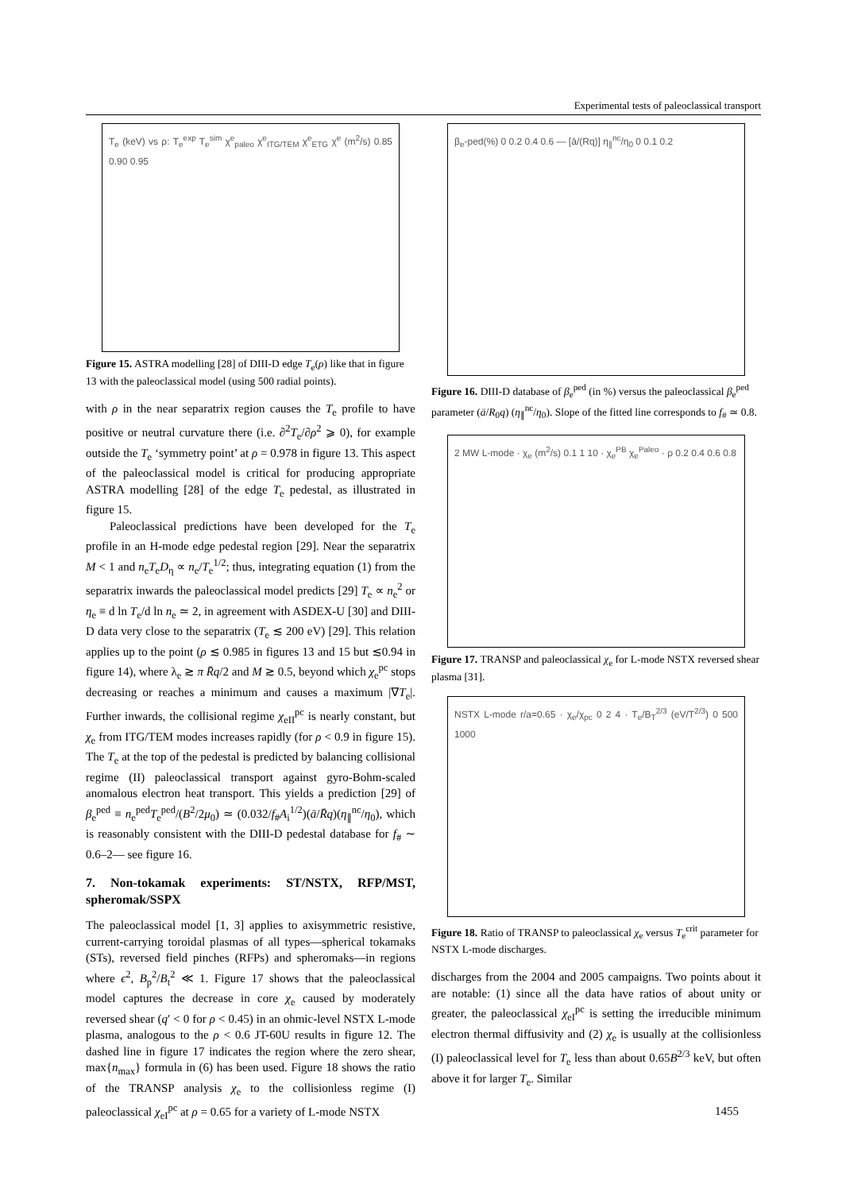Experimental tests of paleoclassical transport
T<sub>e</sub> (keV) vs ρ: T<sub>e</sub><sup>exp</sup> T<sub>e</sub><sup>sim</sup> χ<sup>e</sup><sub>paleo</sub> χ<sup>e</sup><sub>ITG/TEM</sub> χ<sup>e</sup><sub>ETG</sub> χ<sup>e</sup> (m<sup>2</sup>/s) 0.85 0.90 0.95
Figure 15. ASTRA modelling [28] of DIII-D edge T<sub>e</sub>(ρ) like that in figure 13 with the paleoclassical model (using 500 radial points).
with ρ in the near separatrix region causes the T<sub>e</sub> profile to have positive or neutral curvature there (i.e. ∂<sup>2</sup>T<sub>e</sub>/∂ρ<sup>2</sup> ⩾ 0), for example outside the T<sub>e</sub> ‘symmetry point’ at ρ = 0.978 in figure 13. This aspect of the paleoclassical model is critical for producing appropriate ASTRA modelling [28] of the edge T<sub>e</sub> pedestal, as illustrated in figure 15.
Paleoclassical predictions have been developed for the T<sub>e</sub> profile in an H-mode edge pedestal region [29]. Near the separatrix M < 1 and n<sub>e</sub>T<sub>e</sub>D<sub>η</sub> ∝ n<sub>e</sub>/T<sub>e</sub><sup>1/2</sup>; thus, integrating equation (1) from the separatrix inwards the paleoclassical model predicts [29] T<sub>e</sub> ∝ n<sub>e</sub><sup>2</sup> or η<sub>e</sub> ≡ d ln T<sub>e</sub>/d ln n<sub>e</sub> ≃ 2, in agreement with ASDEX-U [30] and DIII-D data very close to the separatrix (T<sub>e</sub> ≲ 200 eV) [29]. This relation applies up to the point (ρ ≲ 0.985 in figures 13 and 15 but ≲0.94 in figure 14), where λ<sub>e</sub> ≳ π R̄q/2 and M ≳ 0.5, beyond which χ<sub>e</sub><sup>pc</sup> stops decreasing or reaches a minimum and causes a maximum |∇T<sub>e</sub>|. Further inwards, the collisional regime χ<sub>eII</sub><sup>pc</sup> is nearly constant, but χ<sub>e</sub> from ITG/TEM modes increases rapidly (for ρ < 0.9 in figure 15). The T<sub>e</sub> at the top of the pedestal is predicted by balancing collisional regime (II) paleoclassical transport against gyro-Bohm-scaled anomalous electron heat transport. This yields a prediction [29] of β<sub>e</sub><sup>ped</sup> ≡ n<sub>e</sub><sup>ped</sup>T<sub>e</sub><sup>ped</sup>/(B<sup>2</sup>/2μ<sub>0</sub>) ≃ (0.032/f<sub>#</sub>A<sub>i</sub><sup>1/2</sup>)(ā/R̄q)(η<sub>∥</sub><sup>nc</sup>/η<sub>0</sub>), which is reasonably consistent with the DIII-D pedestal database for f<sub>#</sub> ∼ 0.6–2— see figure 16.
7. Non-tokamak experiments: ST/NSTX, RFP/MST, spheromak/SSPX
The paleoclassical model [1, 3] applies to axisymmetric resistive, current-carrying toroidal plasmas of all types—spherical tokamaks (STs), reversed field pinches (RFPs) and spheromaks—in regions where ϵ<sup>2</sup>, B<sub>p</sub><sup>2</sup>/B<sub>t</sub><sup>2</sup> ≪ 1. Figure 17 shows that the paleoclassical model captures the decrease in core χ<sub>e</sub> caused by moderately reversed shear (q′ < 0 for ρ < 0.45) in an ohmic-level NSTX L-mode plasma, analogous to the ρ < 0.6 JT-60U results in figure 12. The dashed line in figure 17 indicates the region where the zero shear, max{n<sub>max</sub>} formula in (6) has been used. Figure 18 shows the ratio of the TRANSP analysis χ<sub>e</sub> to the collisionless regime (I) paleoclassical χ<sub>eI</sub><sup>pc</sup> at ρ = 0.65 for a variety of L-mode NSTX
β<sub>e</sub>-ped(%) 0 0.2 0.4 0.6 — [ā/(Rq)] η<sub>∥</sub><sup>nc</sup>/η<sub>0</sub> 0 0.1 0.2
Figure 16. DIII-D database of β<sub>e</sub><sup>ped</sup> (in %) versus the paleoclassical β<sub>e</sub><sup>ped</sup> parameter (ā/R<sub>0</sub>q) (η<sub>∥</sub><sup>nc</sup>/η<sub>0</sub>). Slope of the fitted line corresponds to f<sub>#</sub> ≃ 0.8.
2 MW L-mode · χ<sub>e</sub> (m<sup>2</sup>/s) 0.1 1 10 · χ<sub>e</sub><sup>PB</sup> χ<sub>e</sub><sup>Paleo</sup> · ρ 0.2 0.4 0.6 0.8
Figure 17. TRANSP and paleoclassical χ<sub>e</sub> for L-mode NSTX reversed shear plasma [31].
NSTX L-mode r/a=0.65 · χ<sub>e</sub>/χ<sub>pc</sub> 0 2 4 · T<sub>e</sub>/B<sub>T</sub><sup>2/3</sup> (eV/T<sup>2/3</sup>) 0 500 1000
Figure 18. Ratio of TRANSP to paleoclassical χ<sub>e</sub> versus T<sub>e</sub><sup>crit</sup> parameter for NSTX L-mode discharges.
discharges from the 2004 and 2005 campaigns. Two points about it are notable: (1) since all the data have ratios of about unity or greater, the paleoclassical χ<sub>eI</sub><sup>pc</sup> is setting the irreducible minimum electron thermal diffusivity and (2) χ<sub>e</sub> is usually at the collisionless (I) paleoclassical level for T<sub>e</sub> less than about 0.65B<sup>2/3</sup> keV, but often above it for larger T<sub>e</sub>. Similar
1455